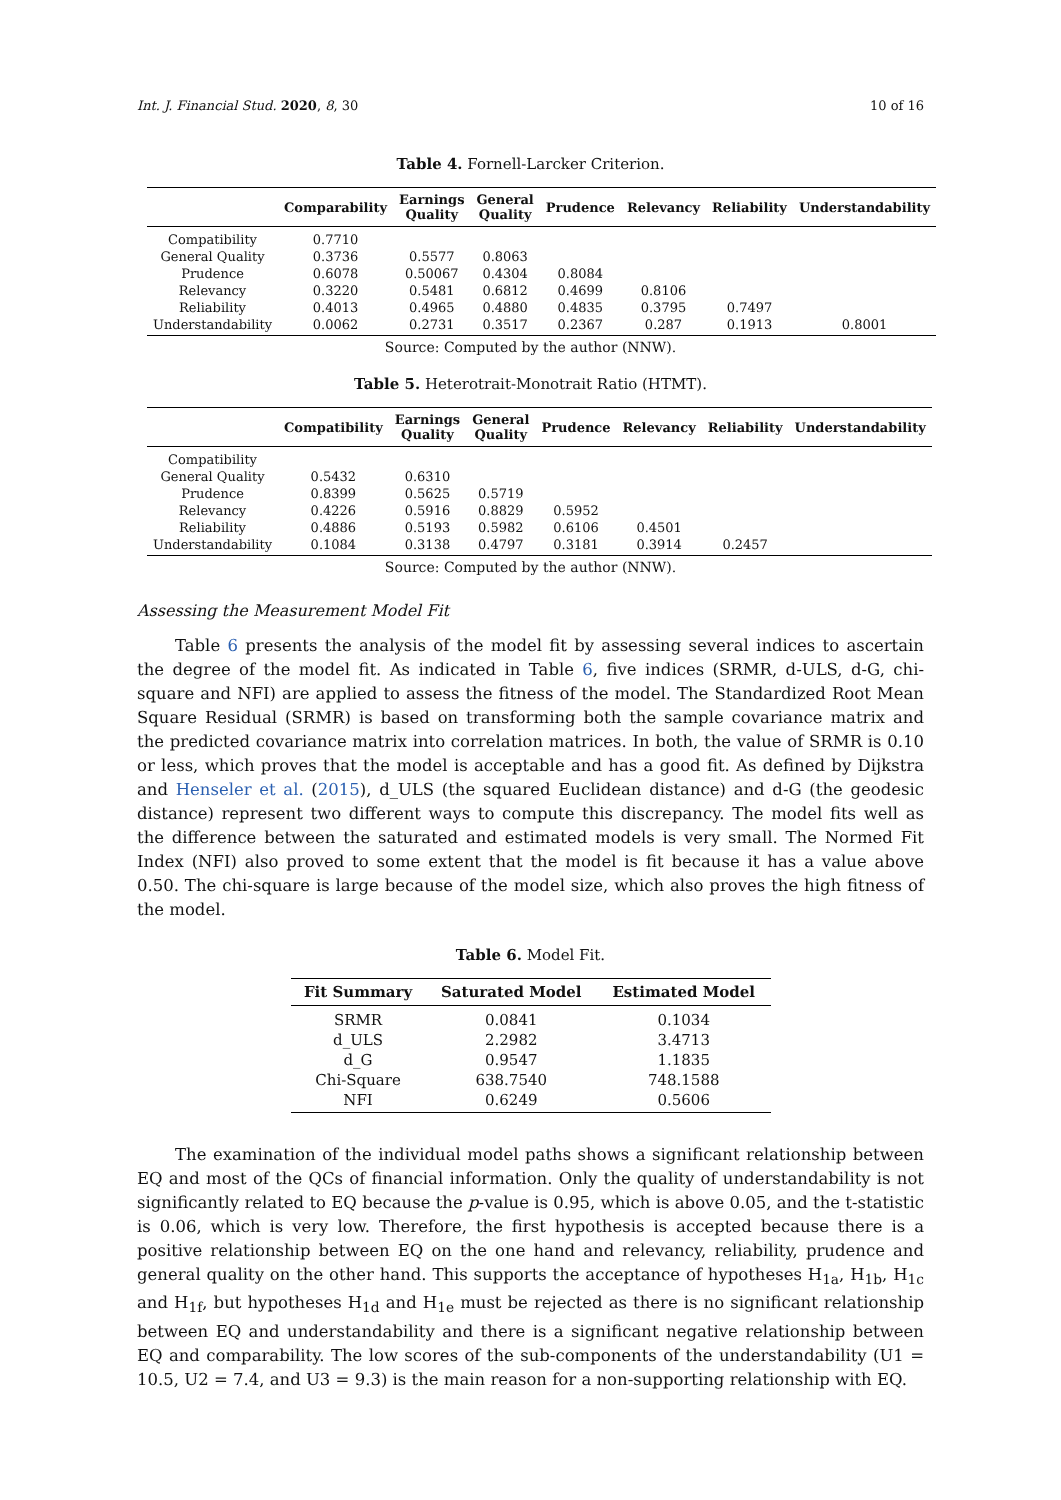Int. J. Financial Stud. 2020, 8, 30 10 of 16
Table 4. Fornell-Larcker Criterion.
| | Comparability | Earnings Quality | General Quality | Prudence | Relevancy | Reliability | Understandability |
| --- | --- | --- | --- | --- | --- | --- | --- |
| Compatibility | 0.7710 | | | | | | |
| General Quality | 0.3736 | 0.5577 | 0.8063 | | | | |
| Prudence | 0.6078 | 0.50067 | 0.4304 | 0.8084 | | | |
| Relevancy | 0.3220 | 0.5481 | 0.6812 | 0.4699 | 0.8106 | | |
| Reliability | 0.4013 | 0.4965 | 0.4880 | 0.4835 | 0.3795 | 0.7497 | |
| Understandability | 0.0062 | 0.2731 | 0.3517 | 0.2367 | 0.287 | 0.1913 | 0.8001 |
Source: Computed by the author (NNW).
Table 5. Heterotrait-Monotrait Ratio (HTMT).
| | Compatibility | Earnings Quality | General Quality | Prudence | Relevancy | Reliability | Understandability |
| --- | --- | --- | --- | --- | --- | --- | --- |
| Compatibility | | | | | | | |
| General Quality | 0.5432 | 0.6310 | | | | | |
| Prudence | 0.8399 | 0.5625 | 0.5719 | | | | |
| Relevancy | 0.4226 | 0.5916 | 0.8829 | 0.5952 | | | |
| Reliability | 0.4886 | 0.5193 | 0.5982 | 0.6106 | 0.4501 | | |
| Understandability | 0.1084 | 0.3138 | 0.4797 | 0.3181 | 0.3914 | 0.2457 | |
Source: Computed by the author (NNW).
Assessing the Measurement Model Fit
Table 6 presents the analysis of the model fit by assessing several indices to ascertain the degree of the model fit. As indicated in Table 6, five indices (SRMR, d-ULS, d-G, chi-square and NFI) are applied to assess the fitness of the model. The Standardized Root Mean Square Residual (SRMR) is based on transforming both the sample covariance matrix and the predicted covariance matrix into correlation matrices. In both, the value of SRMR is 0.10 or less, which proves that the model is acceptable and has a good fit. As defined by Dijkstra and Henseler et al. (2015), d_ULS (the squared Euclidean distance) and d-G (the geodesic distance) represent two different ways to compute this discrepancy. The model fits well as the difference between the saturated and estimated models is very small. The Normed Fit Index (NFI) also proved to some extent that the model is fit because it has a value above 0.50. The chi-square is large because of the model size, which also proves the high fitness of the model.
Table 6. Model Fit.
| Fit Summary | Saturated Model | Estimated Model |
| --- | --- | --- |
| SRMR | 0.0841 | 0.1034 |
| d_ULS | 2.2982 | 3.4713 |
| d_G | 0.9547 | 1.1835 |
| Chi-Square | 638.7540 | 748.1588 |
| NFI | 0.6249 | 0.5606 |
The examination of the individual model paths shows a significant relationship between EQ and most of the QCs of financial information. Only the quality of understandability is not significantly related to EQ because the p-value is 0.95, which is above 0.05, and the t-statistic is 0.06, which is very low. Therefore, the first hypothesis is accepted because there is a positive relationship between EQ on the one hand and relevancy, reliability, prudence and general quality on the other hand. This supports the acceptance of hypotheses H<sub>1a</sub>, H<sub>1b</sub>, H<sub>1c</sub> and H<sub>1f</sub>, but hypotheses H<sub>1d</sub> and H<sub>1e</sub> must be rejected as there is no significant relationship between EQ and understandability and there is a significant negative relationship between EQ and comparability. The low scores of the sub-components of the understandability (U1 = 10.5, U2 = 7.4, and U3 = 9.3) is the main reason for a non-supporting relationship with EQ.